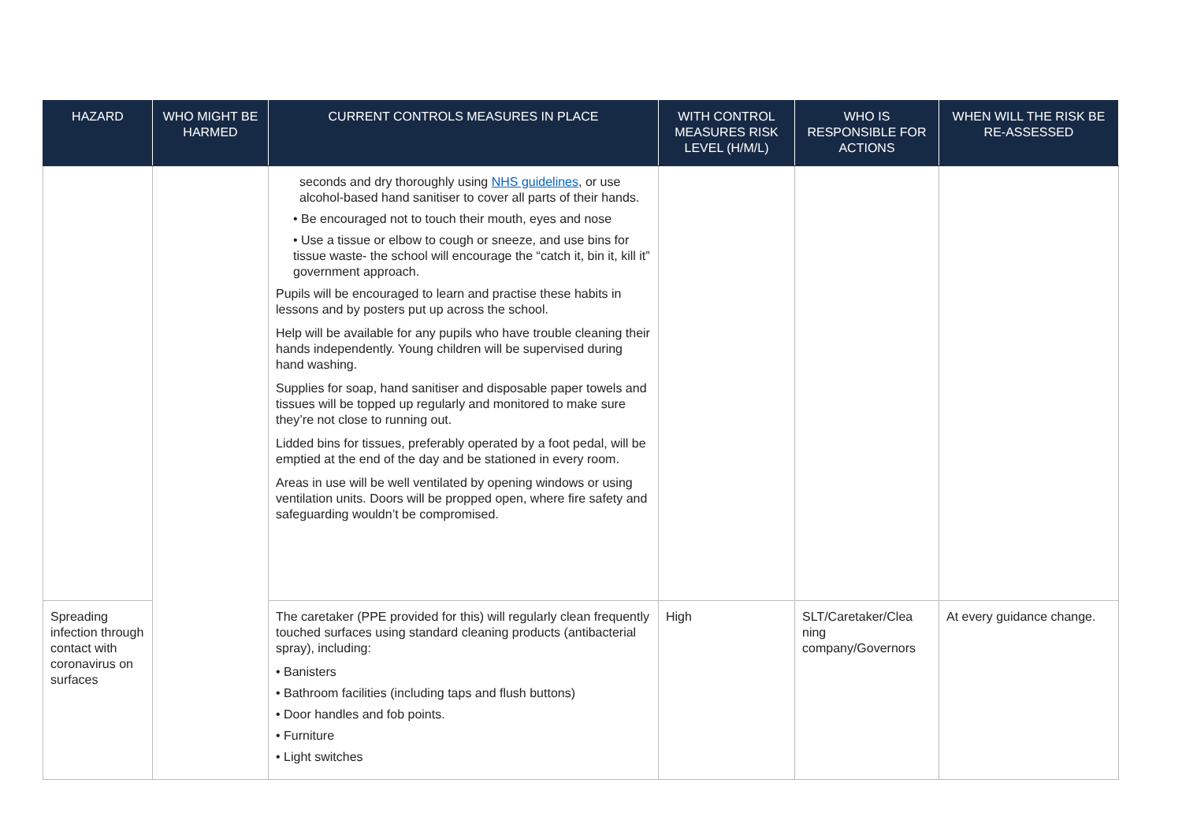| HAZARD | WHO MIGHT BE HARMED | CURRENT CONTROLS MEASURES IN PLACE | WITH CONTROL MEASURES RISK LEVEL (H/M/L) | WHO IS RESPONSIBLE FOR ACTIONS | WHEN WILL THE RISK BE RE-ASSESSED |
| --- | --- | --- | --- | --- | --- |
| | | seconds and dry thoroughly using NHS guidelines , or use alcohol-based hand sanitiser to cover all parts of their hands. • Be encouraged not to touch their mouth, eyes and nose • Use a tissue or elbow to cough or sneeze, and use bins for tissue waste- the school will encourage the “catch it, bin it, kill it” government approach. Pupils will be encouraged to learn and practise these habits in lessons and by posters put up across the school. Help will be available for any pupils who have trouble cleaning their hands independently. Young children will be supervised during hand washing. Supplies for soap, hand sanitiser and disposable paper towels and tissues will be topped up regularly and monitored to make sure they’re not close to running out. Lidded bins for tissues, preferably operated by a foot pedal, will be emptied at the end of the day and be stationed in every room. Areas in use will be well ventilated by opening windows or using ventilation units. Doors will be propped open, where fire safety and safeguarding wouldn’t be compromised. | | | |
| Spreading infection through contact with coronavirus on surfaces | | The caretaker (PPE provided for this) will regularly clean frequently touched surfaces using standard cleaning products (antibacterial spray), including: • Banisters • Bathroom facilities (including taps and flush buttons) • Door handles and fob points. • Furniture • Light switches | High | SLT/Caretaker/Clea ning company/Governors | At every guidance change. |